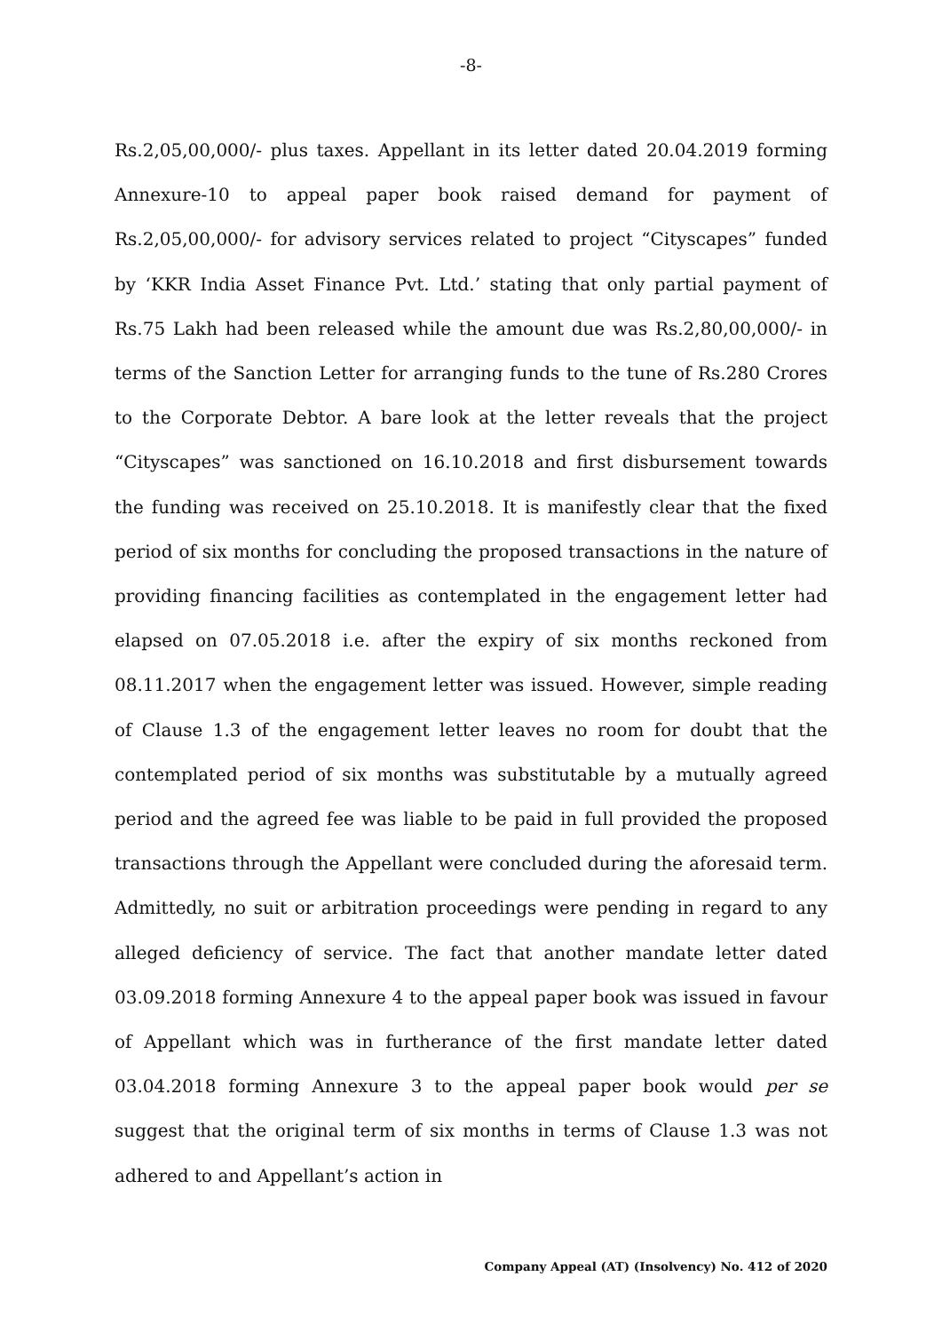-8-
Rs.2,05,00,000/- plus taxes. Appellant in its letter dated 20.04.2019 forming Annexure-10 to appeal paper book raised demand for payment of Rs.2,05,00,000/- for advisory services related to project “Cityscapes” funded by ‘KKR India Asset Finance Pvt. Ltd.’ stating that only partial payment of Rs.75 Lakh had been released while the amount due was Rs.2,80,00,000/- in terms of the Sanction Letter for arranging funds to the tune of Rs.280 Crores to the Corporate Debtor. A bare look at the letter reveals that the project “Cityscapes” was sanctioned on 16.10.2018 and first disbursement towards the funding was received on 25.10.2018. It is manifestly clear that the fixed period of six months for concluding the proposed transactions in the nature of providing financing facilities as contemplated in the engagement letter had elapsed on 07.05.2018 i.e. after the expiry of six months reckoned from 08.11.2017 when the engagement letter was issued. However, simple reading of Clause 1.3 of the engagement letter leaves no room for doubt that the contemplated period of six months was substitutable by a mutually agreed period and the agreed fee was liable to be paid in full provided the proposed transactions through the Appellant were concluded during the aforesaid term. Admittedly, no suit or arbitration proceedings were pending in regard to any alleged deficiency of service. The fact that another mandate letter dated 03.09.2018 forming Annexure 4 to the appeal paper book was issued in favour of Appellant which was in furtherance of the first mandate letter dated 03.04.2018 forming Annexure 3 to the appeal paper book would per se suggest that the original term of six months in terms of Clause 1.3 was not adhered to and Appellant’s action in
Company Appeal (AT) (Insolvency) No. 412 of 2020